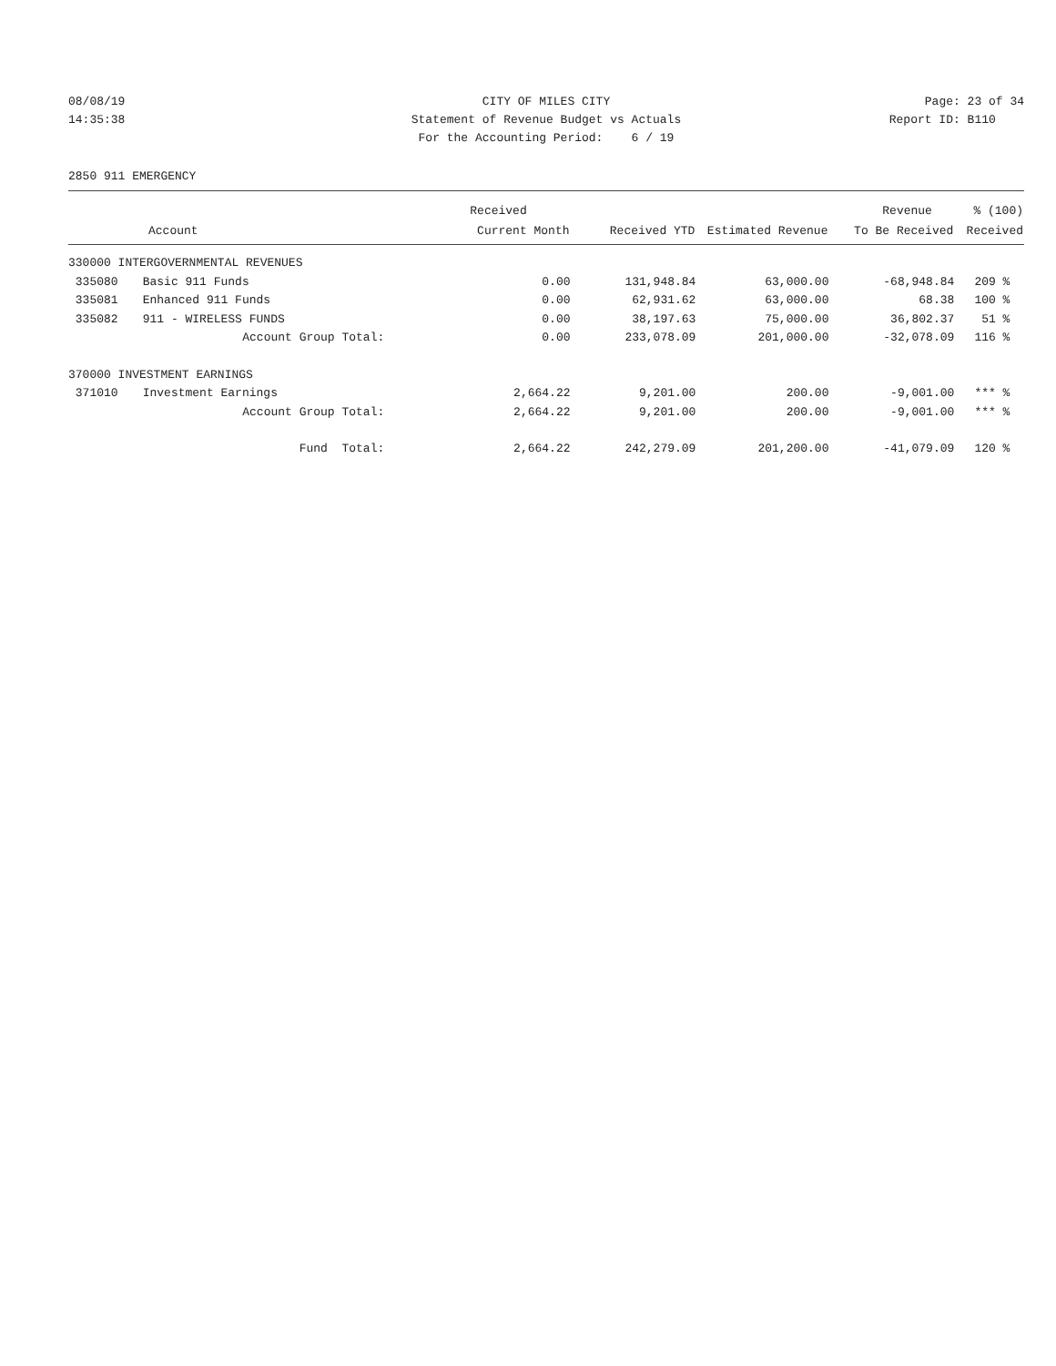08/08/19 CITY OF MILES CITY Page: 23 of 34
14:35:38 Statement of Revenue Budget vs Actuals Report ID: B110
For the Accounting Period: 6 / 19
2850 911 EMERGENCY
| | | Received | | | Revenue | % (100) |
| --- | --- | --- | --- | --- | --- | --- |
| Account | | Current Month | Received YTD | Estimated Revenue | To Be Received | Received |
| 330000 INTERGOVERNMENTAL REVENUES | | | | | | |
| 335080 | Basic 911 Funds | 0.00 | 131,948.84 | 63,000.00 | -68,948.84 | 209 % |
| 335081 | Enhanced 911 Funds | 0.00 | 62,931.62 | 63,000.00 | 68.38 | 100 % |
| 335082 | 911 - WIRELESS FUNDS | 0.00 | 38,197.63 | 75,000.00 | 36,802.37 | 51 % |
| | Account Group Total: | 0.00 | 233,078.09 | 201,000.00 | -32,078.09 | 116 % |
| 370000 INVESTMENT EARNINGS | | | | | | |
| 371010 | Investment Earnings | 2,664.22 | 9,201.00 | 200.00 | -9,001.00 | *** % |
| | Account Group Total: | 2,664.22 | 9,201.00 | 200.00 | -9,001.00 | *** % |
| | Fund Total: | 2,664.22 | 242,279.09 | 201,200.00 | -41,079.09 | 120 % |